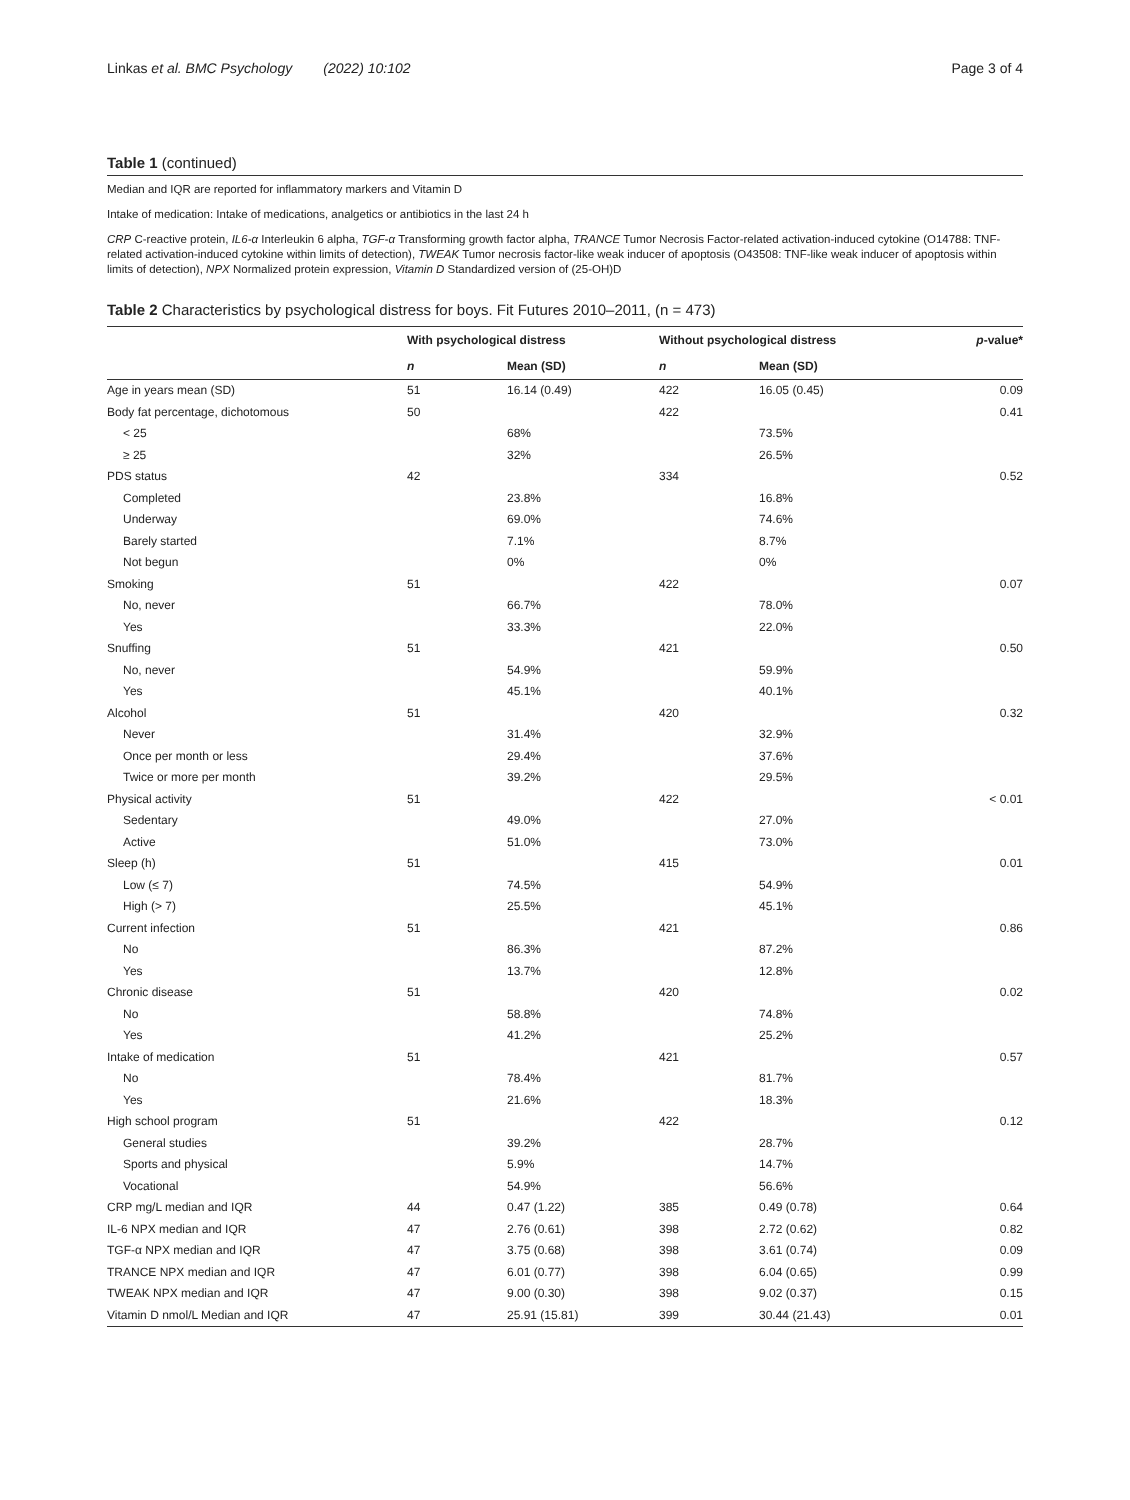Linkas et al. BMC Psychology (2022) 10:102 Page 3 of 4
Table 1 (continued)
Median and IQR are reported for inflammatory markers and Vitamin D
Intake of medication: Intake of medications, analgetics or antibiotics in the last 24 h
CRP C-reactive protein, IL6-α Interleukin 6 alpha, TGF-α Transforming growth factor alpha, TRANCE Tumor Necrosis Factor-related activation-induced cytokine (O14788: TNF-related activation-induced cytokine within limits of detection), TWEAK Tumor necrosis factor-like weak inducer of apoptosis (O43508: TNF-like weak inducer of apoptosis within limits of detection), NPX Normalized protein expression, Vitamin D Standardized version of (25-OH)D
Table 2 Characteristics by psychological distress for boys. Fit Futures 2010–2011, (n = 473)
| | With psychological distress | | Without psychological distress | | p -value* |
| --- | --- | --- | --- | --- | --- |
| | n | Mean (SD) | n | Mean (SD) | |
| Age in years mean (SD) | 51 | 16.14 (0.49) | 422 | 16.05 (0.45) | 0.09 |
| Body fat percentage, dichotomous | 50 | | 422 | | 0.41 |
| < 25 | | 68% | | 73.5% | |
| ≥ 25 | | 32% | | 26.5% | |
| PDS status | 42 | | 334 | | 0.52 |
| Completed | | 23.8% | | 16.8% | |
| Underway | | 69.0% | | 74.6% | |
| Barely started | | 7.1% | | 8.7% | |
| Not begun | | 0% | | 0% | |
| Smoking | 51 | | 422 | | 0.07 |
| No, never | | 66.7% | | 78.0% | |
| Yes | | 33.3% | | 22.0% | |
| Snuffing | 51 | | 421 | | 0.50 |
| No, never | | 54.9% | | 59.9% | |
| Yes | | 45.1% | | 40.1% | |
| Alcohol | 51 | | 420 | | 0.32 |
| Never | | 31.4% | | 32.9% | |
| Once per month or less | | 29.4% | | 37.6% | |
| Twice or more per month | | 39.2% | | 29.5% | |
| Physical activity | 51 | | 422 | | < 0.01 |
| Sedentary | | 49.0% | | 27.0% | |
| Active | | 51.0% | | 73.0% | |
| Sleep (h) | 51 | | 415 | | 0.01 |
| Low (≤ 7) | | 74.5% | | 54.9% | |
| High (> 7) | | 25.5% | | 45.1% | |
| Current infection | 51 | | 421 | | 0.86 |
| No | | 86.3% | | 87.2% | |
| Yes | | 13.7% | | 12.8% | |
| Chronic disease | 51 | | 420 | | 0.02 |
| No | | 58.8% | | 74.8% | |
| Yes | | 41.2% | | 25.2% | |
| Intake of medication | 51 | | 421 | | 0.57 |
| No | | 78.4% | | 81.7% | |
| Yes | | 21.6% | | 18.3% | |
| High school program | 51 | | 422 | | 0.12 |
| General studies | | 39.2% | | 28.7% | |
| Sports and physical | | 5.9% | | 14.7% | |
| Vocational | | 54.9% | | 56.6% | |
| CRP mg/L median and IQR | 44 | 0.47 (1.22) | 385 | 0.49 (0.78) | 0.64 |
| IL-6 NPX median and IQR | 47 | 2.76 (0.61) | 398 | 2.72 (0.62) | 0.82 |
| TGF-α NPX median and IQR | 47 | 3.75 (0.68) | 398 | 3.61 (0.74) | 0.09 |
| TRANCE NPX median and IQR | 47 | 6.01 (0.77) | 398 | 6.04 (0.65) | 0.99 |
| TWEAK NPX median and IQR | 47 | 9.00 (0.30) | 398 | 9.02 (0.37) | 0.15 |
| Vitamin D nmol/L Median and IQR | 47 | 25.91 (15.81) | 399 | 30.44 (21.43) | 0.01 |